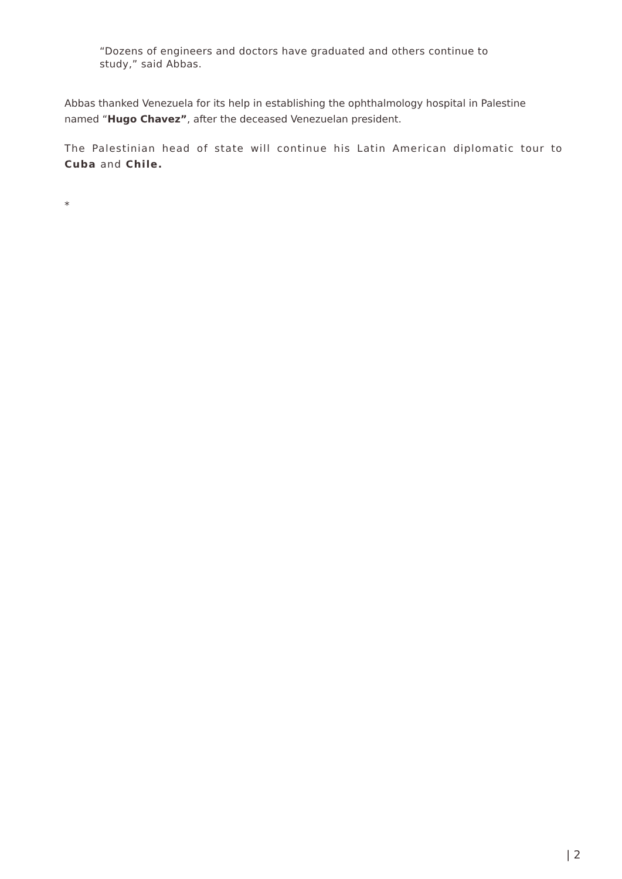“Dozens of engineers and doctors have graduated and others continue to study,” said Abbas.
Abbas thanked Venezuela for its help in establishing the ophthalmology hospital in Palestine named “Hugo Chavez”, after the deceased Venezuelan president.
The Palestinian head of state will continue his Latin American diplomatic tour to Cuba and Chile.
*
| 2